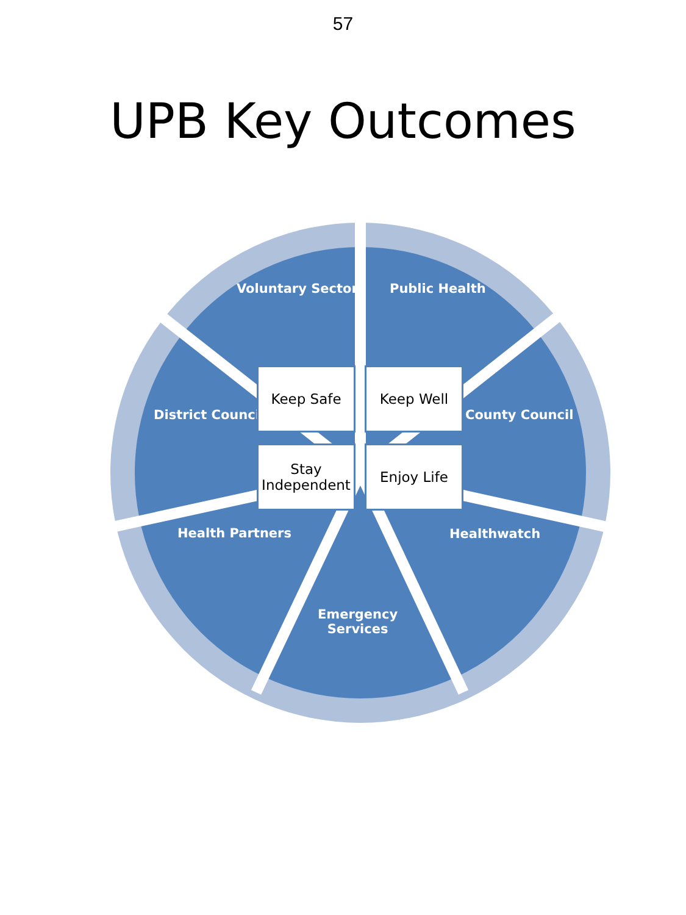57
UPB Key Outcomes
Voluntary Sector Public Health
District Councils County Council
Health Partners Healthwatch
Emergency
Services
Keep Safe Keep Well
Stay
Independent
Enjoy Life